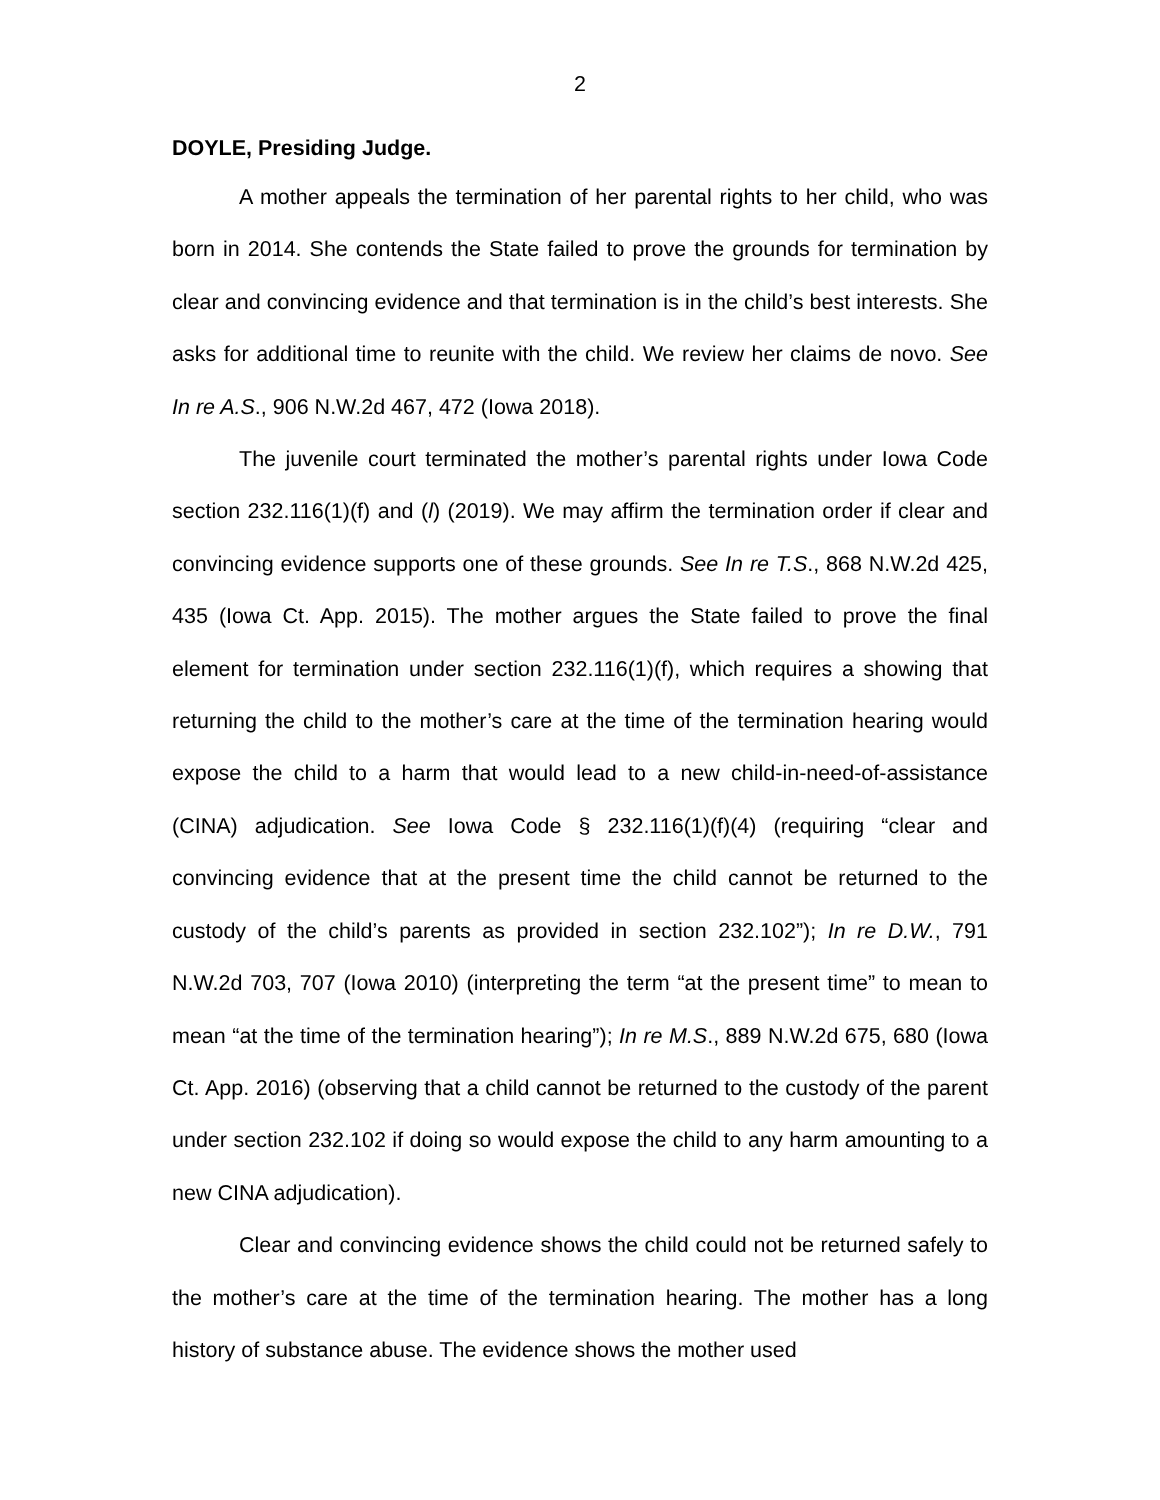2
DOYLE, Presiding Judge.
A mother appeals the termination of her parental rights to her child, who was born in 2014. She contends the State failed to prove the grounds for termination by clear and convincing evidence and that termination is in the child’s best interests. She asks for additional time to reunite with the child. We review her claims de novo. See In re A.S., 906 N.W.2d 467, 472 (Iowa 2018).
The juvenile court terminated the mother’s parental rights under Iowa Code section 232.116(1)(f) and (l) (2019). We may affirm the termination order if clear and convincing evidence supports one of these grounds. See In re T.S., 868 N.W.2d 425, 435 (Iowa Ct. App. 2015). The mother argues the State failed to prove the final element for termination under section 232.116(1)(f), which requires a showing that returning the child to the mother’s care at the time of the termination hearing would expose the child to a harm that would lead to a new child-in-need-of-assistance (CINA) adjudication. See Iowa Code § 232.116(1)(f)(4) (requiring “clear and convincing evidence that at the present time the child cannot be returned to the custody of the child’s parents as provided in section 232.102”); In re D.W., 791 N.W.2d 703, 707 (Iowa 2010) (interpreting the term “at the present time” to mean to mean “at the time of the termination hearing”); In re M.S., 889 N.W.2d 675, 680 (Iowa Ct. App. 2016) (observing that a child cannot be returned to the custody of the parent under section 232.102 if doing so would expose the child to any harm amounting to a new CINA adjudication).
Clear and convincing evidence shows the child could not be returned safely to the mother’s care at the time of the termination hearing. The mother has a long history of substance abuse. The evidence shows the mother used